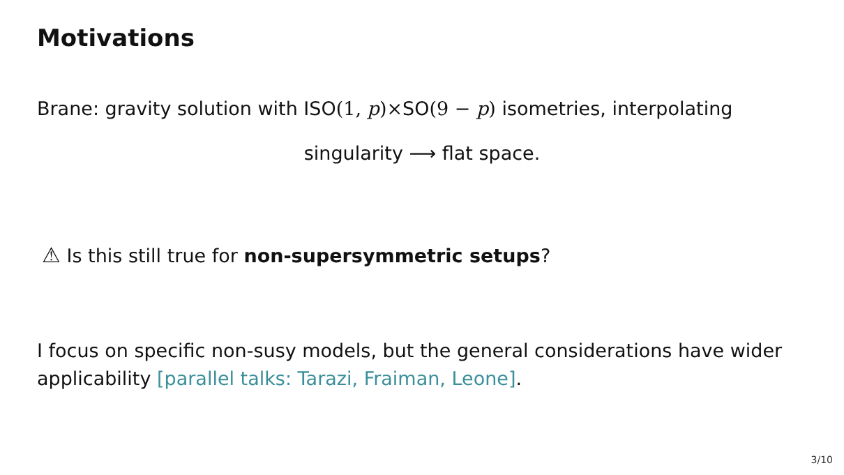Motivations
Brane: gravity solution with ISO(1, p)×SO(9 − p) isometries, interpolating
singularity ⟶ flat space.
⚠ Is this still true for non-supersymmetric setups?
I focus on specific non-susy models, but the general considerations have wider applicability [parallel talks: Tarazi, Fraiman, Leone].
3/10